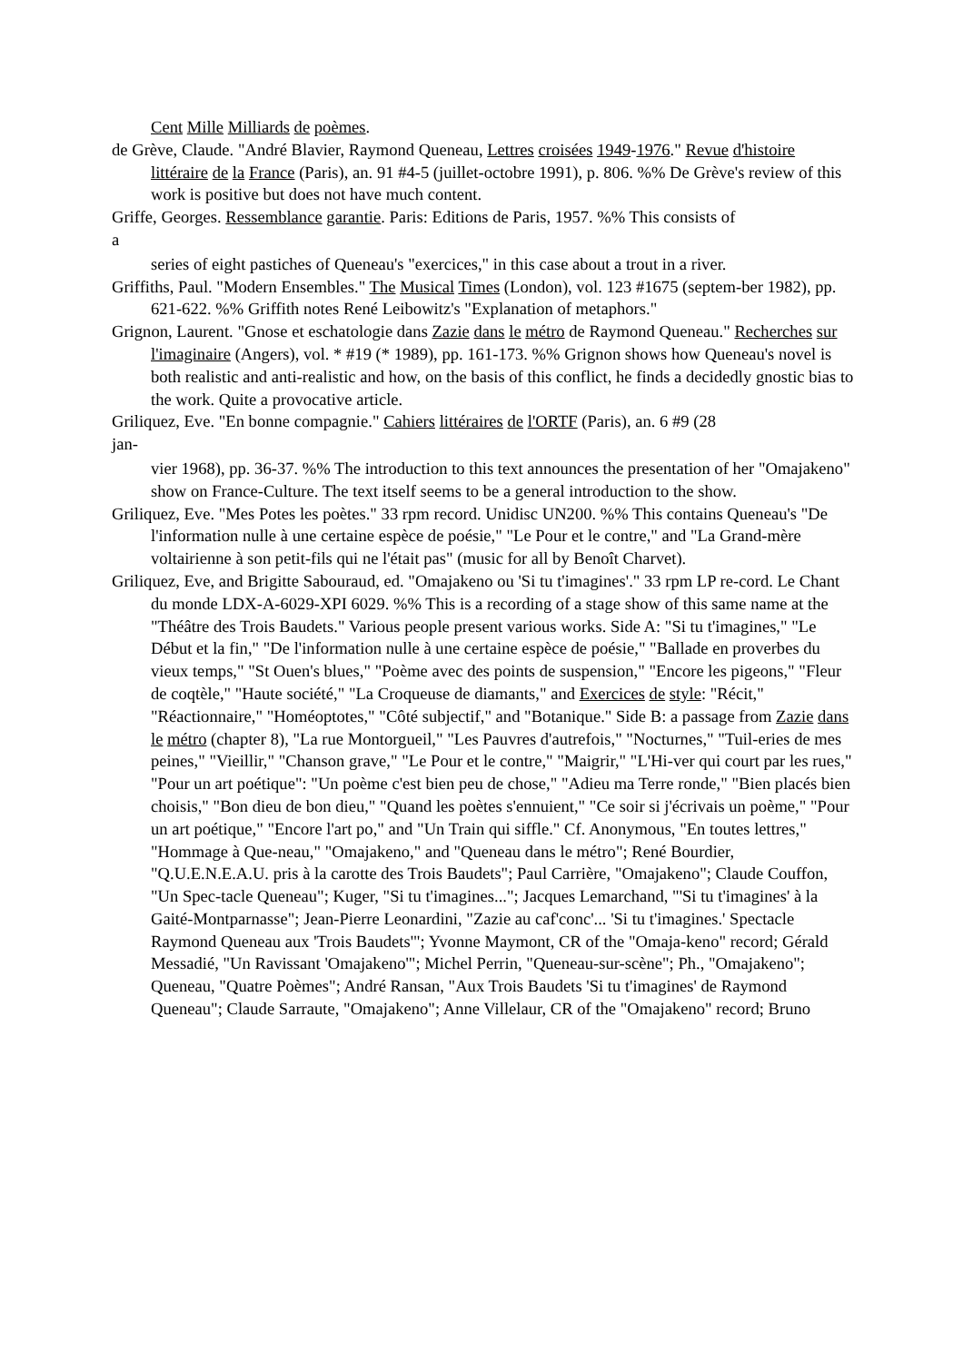Cent Mille Milliards de poèmes.
de Grève, Claude. "André Blavier, Raymond Queneau, Lettres croisées 1949-1976." Revue d'histoire littéraire de la France (Paris), an. 91 #4-5 (juillet-octobre 1991), p. 806. %% De Grève's review of this work is positive but does not have much content.
Griffe, Georges. Ressemblance garantie. Paris: Editions de Paris, 1957. %% This consists of
a
series of eight pastiches of Queneau's "exercices," in this case about a trout in a river.
Griffiths, Paul. "Modern Ensembles." The Musical Times (London), vol. 123 #1675 (septem-ber 1982), pp. 621-622. %% Griffith notes René Leibowitz's "Explanation of metaphors."
Grignon, Laurent. "Gnose et eschatologie dans Zazie dans le métro de Raymond Queneau." Recherches sur l'imaginaire (Angers), vol. * #19 (* 1989), pp. 161-173. %% Grignon shows how Queneau's novel is both realistic and anti-realistic and how, on the basis of this conflict, he finds a decidedly gnostic bias to the work. Quite a provocative article.
Griliquez, Eve. "En bonne compagnie." Cahiers littéraires de l'ORTF (Paris), an. 6 #9 (28
jan-
vier 1968), pp. 36-37. %% The introduction to this text announces the presentation of her "Omajakeno" show on France-Culture. The text itself seems to be a general introduction to the show.
Griliquez, Eve. "Mes Potes les poètes." 33 rpm record. Unidisc UN200. %% This contains Queneau's "De l'information nulle à une certaine espèce de poésie," "Le Pour et le contre," and "La Grand-mère voltairienne à son petit-fils qui ne l'était pas" (music for all by Benoît Charvet).
Griliquez, Eve, and Brigitte Sabouraud, ed. "Omajakeno ou 'Si tu t'imagines'." 33 rpm LP re-cord. Le Chant du monde LDX-A-6029-XPI 6029. %% This is a recording of a stage show of this same name at the "Théâtre des Trois Baudets." Various people present various works. Side A: "Si tu t'imagines," "Le Début et la fin," "De l'information nulle à une certaine espèce de poésie," "Ballade en proverbes du vieux temps," "St Ouen's blues," "Poème avec des points de suspension," "Encore les pigeons," "Fleur de coqtèle," "Haute société," "La Croqueuse de diamants," and Exercices de style: "Récit," "Réactionnaire," "Homéoptotes," "Côté subjectif," and "Botanique." Side B: a passage from Zazie dans le métro (chapter 8), "La rue Montorgueil," "Les Pauvres d'autrefois," "Nocturnes," "Tuil-eries de mes peines," "Vieillir," "Chanson grave," "Le Pour et le contre," "Maigrir," "L'Hi-ver qui court par les rues," "Pour un art poétique": "Un poème c'est bien peu de chose," "Adieu ma Terre ronde," "Bien placés bien choisis," "Bon dieu de bon dieu," "Quand les poètes s'ennuient," "Ce soir si j'écrivais un poème," "Pour un art poétique," "Encore l'art po," and "Un Train qui siffle." Cf. Anonymous, "En toutes lettres," "Hommage à Que-neau," "Omajakeno," and "Queneau dans le métro"; René Bourdier, "Q.U.E.N.E.A.U. pris à la carotte des Trois Baudets"; Paul Carrière, "Omajakeno"; Claude Couffon, "Un Spec-tacle Queneau"; Kuger, "Si tu t'imagines..."; Jacques Lemarchand, "'Si tu t'imagines' à la Gaité-Montparnasse"; Jean-Pierre Leonardini, "Zazie au caf'conc'... 'Si tu t'imagines.' Spectacle Raymond Queneau aux 'Trois Baudets'"; Yvonne Maymont, CR of the "Omaja-keno" record; Gérald Messadié, "Un Ravissant 'Omajakeno'"; Michel Perrin, "Queneau-sur-scène"; Ph., "Omajakeno"; Queneau, "Quatre Poèmes"; André Ransan, "Aux Trois Baudets 'Si tu t'imagines' de Raymond Queneau"; Claude Sarraute, "Omajakeno"; Anne Villelaur, CR of the "Omajakeno" record; Bruno